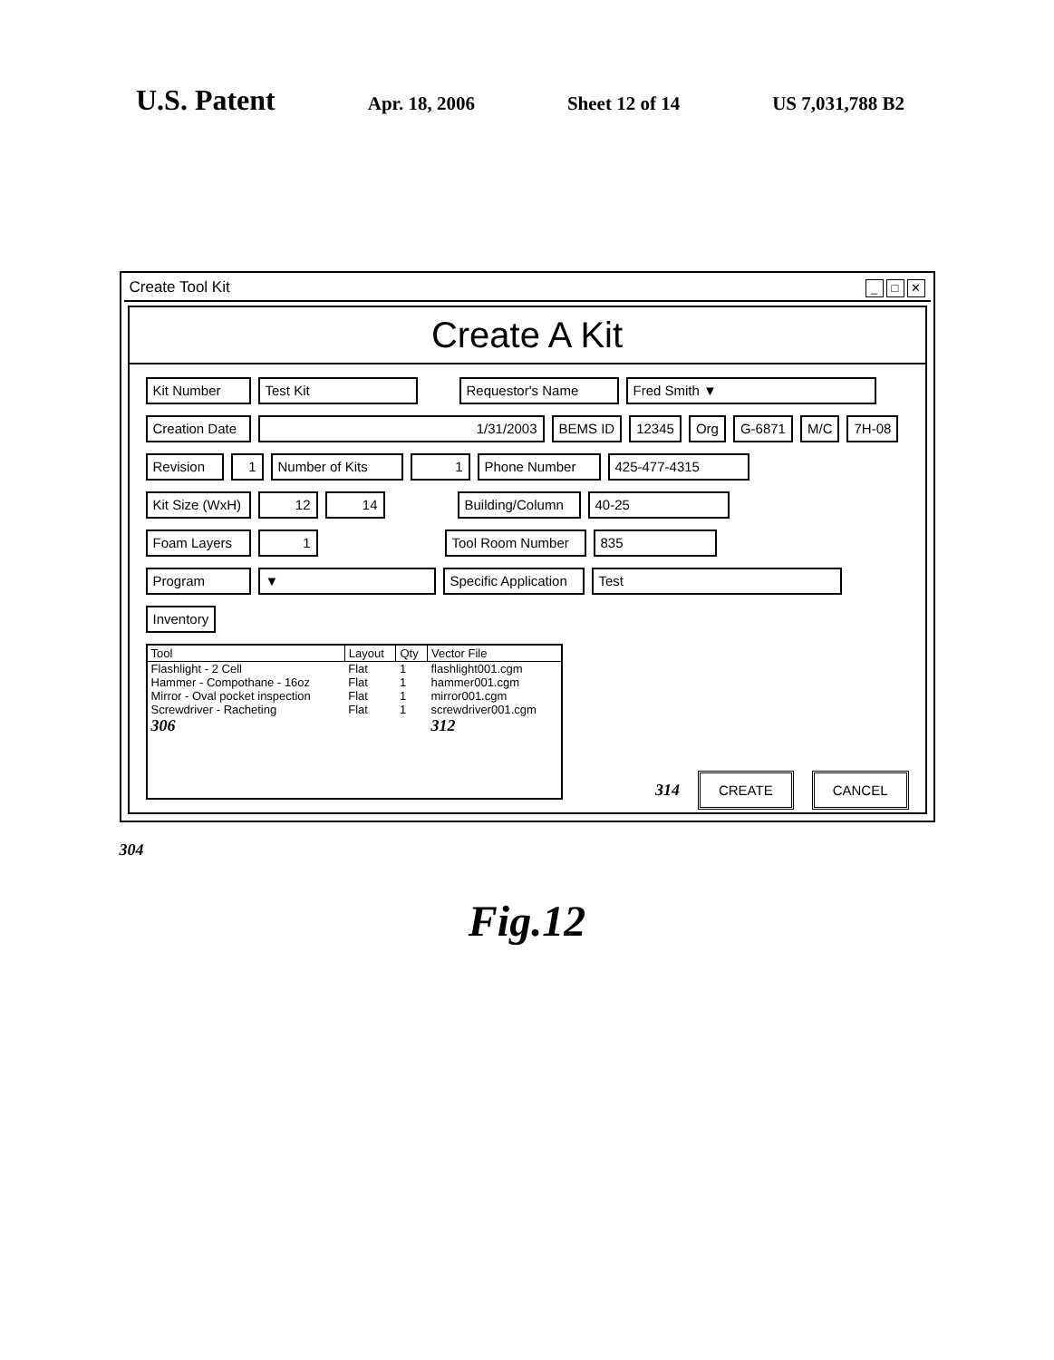U.S. Patent
Apr. 18, 2006 Sheet 12 of 14 US 7,031,788 B2
Create Tool Kit
_ □ ✕
Create A Kit
Kit Number Test Kit Requestor's Name Fred Smith ▼
Creation Date
1/31/2003 BEMS ID 12345 Org G-6871 M/C 7H-08
Revision
1 Number of Kits 1 Phone Number 425-477-4315
Kit Size (WxH)
12 14
Building/Column
40-25
Foam Layers 1
Tool Room Number
835
Program ▼
Specific Application
Test
Inventory
| Tool | Layout | Qty | Vector File |
| --- | --- | --- | --- |
| Flashlight - 2 Cell | Flat | 1 | flashlight001.cgm |
| Hammer - Compothane - 16oz | Flat | 1 | hammer001.cgm |
| Mirror - Oval pocket inspection | Flat | 1 | mirror001.cgm |
| Screwdriver - Racheting | Flat | 1 | screwdriver001.cgm |
| 306 | | | 312 |
314 CREATE CANCEL
304
Fig.12